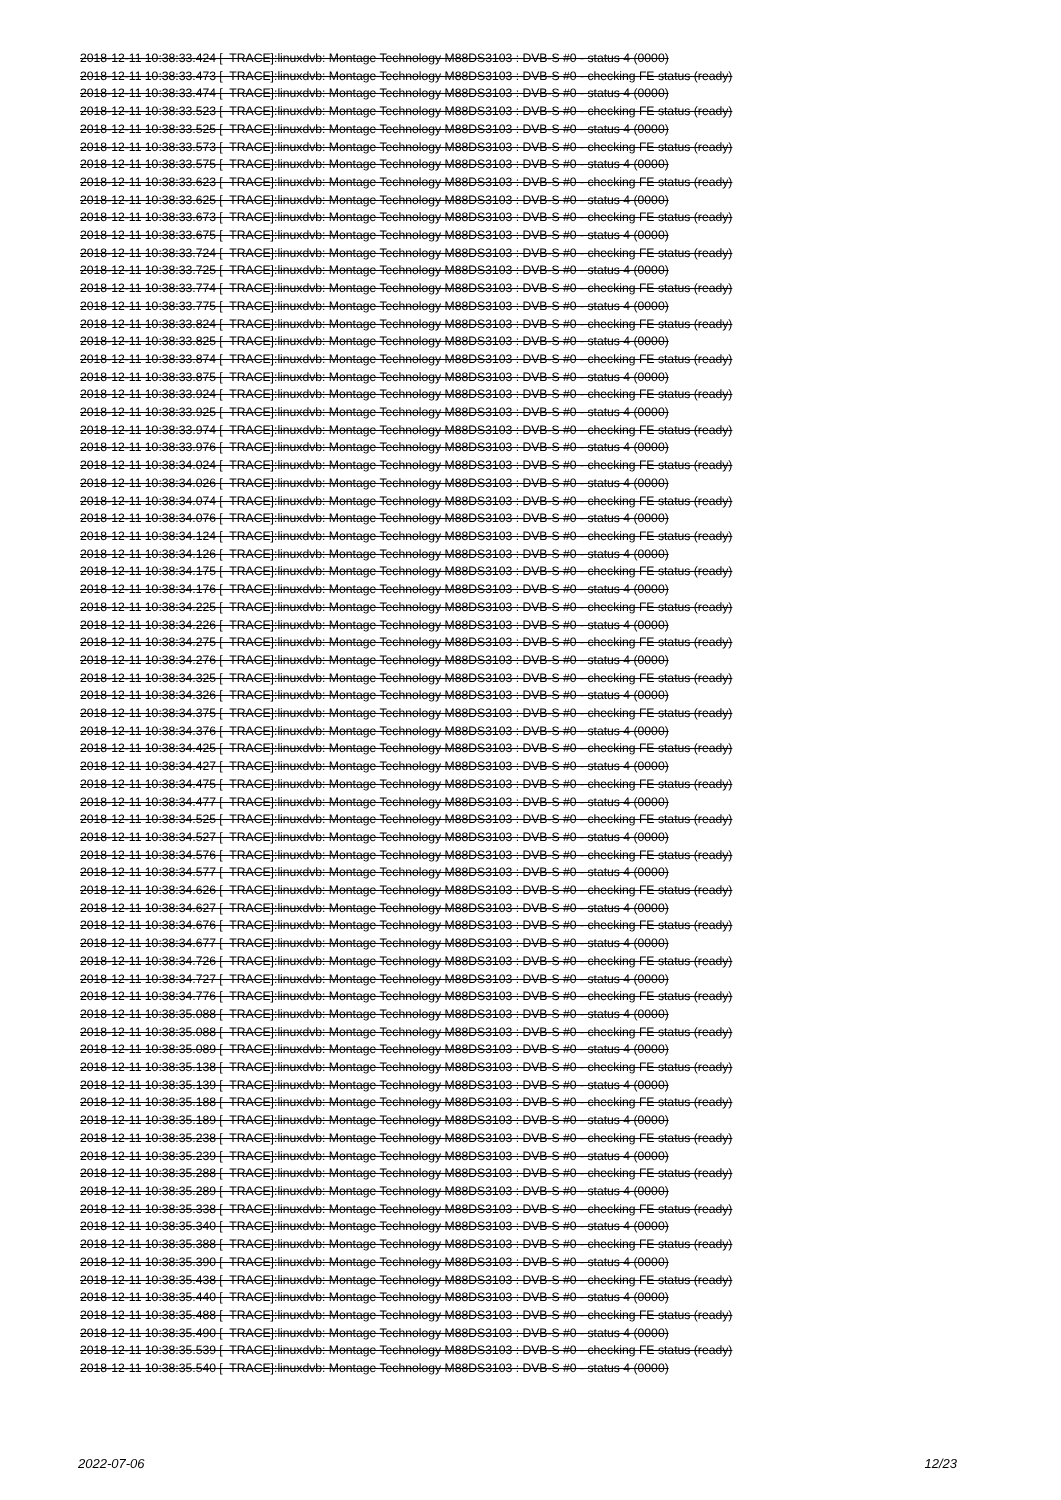2018-12-11 10:38:33.424 [ TRACE]:linuxdvb: Montage Technology M88DS3103 : DVB-S #0 - status 4 (0000) 2018-12-11 10:38:33.473 [ TRACE]:linuxdvb: Montage Technology M88DS3103 : DVB-S #0 - checking FE status (ready) 2018-12-11 10:38:33.474 [ TRACE]:linuxdvb: Montage Technology M88DS3103 : DVB-S #0 - status 4 (0000) 2018-12-11 10:38:33.523 [ TRACE]:linuxdvb: Montage Technology M88DS3103 : DVB-S #0 - checking FE status (ready) 2018-12-11 10:38:33.525 [ TRACE]:linuxdvb: Montage Technology M88DS3103 : DVB-S #0 - status 4 (0000) 2018-12-11 10:38:33.573 [ TRACE]:linuxdvb: Montage Technology M88DS3103 : DVB-S #0 - checking FE status (ready) 2018-12-11 10:38:33.575 [ TRACE]:linuxdvb: Montage Technology M88DS3103 : DVB-S #0 - status 4 (0000) 2018-12-11 10:38:33.623 [ TRACE]:linuxdvb: Montage Technology M88DS3103 : DVB-S #0 - checking FE status (ready) 2018-12-11 10:38:33.625 [ TRACE]:linuxdvb: Montage Technology M88DS3103 : DVB-S #0 - status 4 (0000) 2018-12-11 10:38:33.673 [ TRACE]:linuxdvb: Montage Technology M88DS3103 : DVB-S #0 - checking FE status (ready) 2018-12-11 10:38:33.675 [ TRACE]:linuxdvb: Montage Technology M88DS3103 : DVB-S #0 - status 4 (0000) 2018-12-11 10:38:33.724 [ TRACE]:linuxdvb: Montage Technology M88DS3103 : DVB-S #0 - checking FE status (ready) 2018-12-11 10:38:33.725 [ TRACE]:linuxdvb: Montage Technology M88DS3103 : DVB-S #0 - status 4 (0000) 2018-12-11 10:38:33.774 [ TRACE]:linuxdvb: Montage Technology M88DS3103 : DVB-S #0 - checking FE status (ready) 2018-12-11 10:38:33.775 [ TRACE]:linuxdvb: Montage Technology M88DS3103 : DVB-S #0 - status 4 (0000) 2018-12-11 10:38:33.824 [ TRACE]:linuxdvb: Montage Technology M88DS3103 : DVB-S #0 - checking FE status (ready) 2018-12-11 10:38:33.825 [ TRACE]:linuxdvb: Montage Technology M88DS3103 : DVB-S #0 - status 4 (0000) 2018-12-11 10:38:33.874 [ TRACE]:linuxdvb: Montage Technology M88DS3103 : DVB-S #0 - checking FE status (ready) 2018-12-11 10:38:33.875 [ TRACE]:linuxdvb: Montage Technology M88DS3103 : DVB-S #0 - status 4 (0000) 2018-12-11 10:38:33.924 [ TRACE]:linuxdvb: Montage Technology M88DS3103 : DVB-S #0 - checking FE status (ready) 2018-12-11 10:38:33.925 [ TRACE]:linuxdvb: Montage Technology M88DS3103 : DVB-S #0 - status 4 (0000) 2018-12-11 10:38:33.974 [ TRACE]:linuxdvb: Montage Technology M88DS3103 : DVB-S #0 - checking FE status (ready) 2018-12-11 10:38:33.976 [ TRACE]:linuxdvb: Montage Technology M88DS3103 : DVB-S #0 - status 4 (0000) 2018-12-11 10:38:34.024 [ TRACE]:linuxdvb: Montage Technology M88DS3103 : DVB-S #0 - checking FE status (ready) 2018-12-11 10:38:34.026 [ TRACE]:linuxdvb: Montage Technology M88DS3103 : DVB-S #0 - status 4 (0000) 2018-12-11 10:38:34.074 [ TRACE]:linuxdvb: Montage Technology M88DS3103 : DVB-S #0 - checking FE status (ready) 2018-12-11 10:38:34.076 [ TRACE]:linuxdvb: Montage Technology M88DS3103 : DVB-S #0 - status 4 (0000) 2018-12-11 10:38:34.124 [ TRACE]:linuxdvb: Montage Technology M88DS3103 : DVB-S #0 - checking FE status (ready) 2018-12-11 10:38:34.126 [ TRACE]:linuxdvb: Montage Technology M88DS3103 : DVB-S #0 - status 4 (0000) 2018-12-11 10:38:34.175 [ TRACE]:linuxdvb: Montage Technology M88DS3103 : DVB-S #0 - checking FE status (ready) 2018-12-11 10:38:34.176 [ TRACE]:linuxdvb: Montage Technology M88DS3103 : DVB-S #0 - status 4 (0000) 2018-12-11 10:38:34.225 [ TRACE]:linuxdvb: Montage Technology M88DS3103 : DVB-S #0 - checking FE status (ready) 2018-12-11 10:38:34.226 [ TRACE]:linuxdvb: Montage Technology M88DS3103 : DVB-S #0 - status 4 (0000) 2018-12-11 10:38:34.275 [ TRACE]:linuxdvb: Montage Technology M88DS3103 : DVB-S #0 - checking FE status (ready) 2018-12-11 10:38:34.276 [ TRACE]:linuxdvb: Montage Technology M88DS3103 : DVB-S #0 - status 4 (0000) 2018-12-11 10:38:34.325 [ TRACE]:linuxdvb: Montage Technology M88DS3103 : DVB-S #0 - checking FE status (ready) 2018-12-11 10:38:34.326 [ TRACE]:linuxdvb: Montage Technology M88DS3103 : DVB-S #0 - status 4 (0000) 2018-12-11 10:38:34.375 [ TRACE]:linuxdvb: Montage Technology M88DS3103 : DVB-S #0 - checking FE status (ready) 2018-12-11 10:38:34.376 [ TRACE]:linuxdvb: Montage Technology M88DS3103 : DVB-S #0 - status 4 (0000) 2018-12-11 10:38:34.425 [ TRACE]:linuxdvb: Montage Technology M88DS3103 : DVB-S #0 - checking FE status (ready) 2018-12-11 10:38:34.427 [ TRACE]:linuxdvb: Montage Technology M88DS3103 : DVB-S #0 - status 4 (0000) 2018-12-11 10:38:34.475 [ TRACE]:linuxdvb: Montage Technology M88DS3103 : DVB-S #0 - checking FE status (ready) 2018-12-11 10:38:34.477 [ TRACE]:linuxdvb: Montage Technology M88DS3103 : DVB-S #0 - status 4 (0000) 2018-12-11 10:38:34.525 [ TRACE]:linuxdvb: Montage Technology M88DS3103 : DVB-S #0 - checking FE status (ready) 2018-12-11 10:38:34.527 [ TRACE]:linuxdvb: Montage Technology M88DS3103 : DVB-S #0 - status 4 (0000) 2018-12-11 10:38:34.576 [ TRACE]:linuxdvb: Montage Technology M88DS3103 : DVB-S #0 - checking FE status (ready) 2018-12-11 10:38:34.577 [ TRACE]:linuxdvb: Montage Technology M88DS3103 : DVB-S #0 - status 4 (0000) 2018-12-11 10:38:34.626 [ TRACE]:linuxdvb: Montage Technology M88DS3103 : DVB-S #0 - checking FE status (ready) 2018-12-11 10:38:34.627 [ TRACE]:linuxdvb: Montage Technology M88DS3103 : DVB-S #0 - status 4 (0000) 2018-12-11 10:38:34.676 [ TRACE]:linuxdvb: Montage Technology M88DS3103 : DVB-S #0 - checking FE status (ready) 2018-12-11 10:38:34.677 [ TRACE]:linuxdvb: Montage Technology M88DS3103 : DVB-S #0 - status 4 (0000) 2018-12-11 10:38:34.726 [ TRACE]:linuxdvb: Montage Technology M88DS3103 : DVB-S #0 - checking FE status (ready) 2018-12-11 10:38:34.727 [ TRACE]:linuxdvb: Montage Technology M88DS3103 : DVB-S #0 - status 4 (0000) 2018-12-11 10:38:34.776 [ TRACE]:linuxdvb: Montage Technology M88DS3103 : DVB-S #0 - checking FE status (ready) 2018-12-11 10:38:35.088 [ TRACE]:linuxdvb: Montage Technology M88DS3103 : DVB-S #0 - status 4 (0000) 2018-12-11 10:38:35.088 [ TRACE]:linuxdvb: Montage Technology M88DS3103 : DVB-S #0 - checking FE status (ready) 2018-12-11 10:38:35.089 [ TRACE]:linuxdvb: Montage Technology M88DS3103 : DVB-S #0 - status 4 (0000) 2018-12-11 10:38:35.138 [ TRACE]:linuxdvb: Montage Technology M88DS3103 : DVB-S #0 - checking FE status (ready) 2018-12-11 10:38:35.139 [ TRACE]:linuxdvb: Montage Technology M88DS3103 : DVB-S #0 - status 4 (0000) 2018-12-11 10:38:35.188 [ TRACE]:linuxdvb: Montage Technology M88DS3103 : DVB-S #0 - checking FE status (ready) 2018-12-11 10:38:35.189 [ TRACE]:linuxdvb: Montage Technology M88DS3103 : DVB-S #0 - status 4 (0000) 2018-12-11 10:38:35.238 [ TRACE]:linuxdvb: Montage Technology M88DS3103 : DVB-S #0 - checking FE status (ready) 2018-12-11 10:38:35.239 [ TRACE]:linuxdvb: Montage Technology M88DS3103 : DVB-S #0 - status 4 (0000) 2018-12-11 10:38:35.288 [ TRACE]:linuxdvb: Montage Technology M88DS3103 : DVB-S #0 - checking FE status (ready) 2018-12-11 10:38:35.289 [ TRACE]:linuxdvb: Montage Technology M88DS3103 : DVB-S #0 - status 4 (0000) 2018-12-11 10:38:35.338 [ TRACE]:linuxdvb: Montage Technology M88DS3103 : DVB-S #0 - checking FE status (ready) 2018-12-11 10:38:35.340 [ TRACE]:linuxdvb: Montage Technology M88DS3103 : DVB-S #0 - status 4 (0000) 2018-12-11 10:38:35.388 [ TRACE]:linuxdvb: Montage Technology M88DS3103 : DVB-S #0 - checking FE status (ready) 2018-12-11 10:38:35.390 [ TRACE]:linuxdvb: Montage Technology M88DS3103 : DVB-S #0 - status 4 (0000) 2018-12-11 10:38:35.438 [ TRACE]:linuxdvb: Montage Technology M88DS3103 : DVB-S #0 - checking FE status (ready) 2018-12-11 10:38:35.440 [ TRACE]:linuxdvb: Montage Technology M88DS3103 : DVB-S #0 - status 4 (0000) 2018-12-11 10:38:35.488 [ TRACE]:linuxdvb: Montage Technology M88DS3103 : DVB-S #0 - checking FE status (ready) 2018-12-11 10:38:35.490 [ TRACE]:linuxdvb: Montage Technology M88DS3103 : DVB-S #0 - status 4 (0000) 2018-12-11 10:38:35.539 [ TRACE]:linuxdvb: Montage Technology M88DS3103 : DVB-S #0 - checking FE status (ready) 2018-12-11 10:38:35.540 [ TRACE]:linuxdvb: Montage Technology M88DS3103 : DVB-S #0 - status 4 (0000)
2022-07-06 12/23